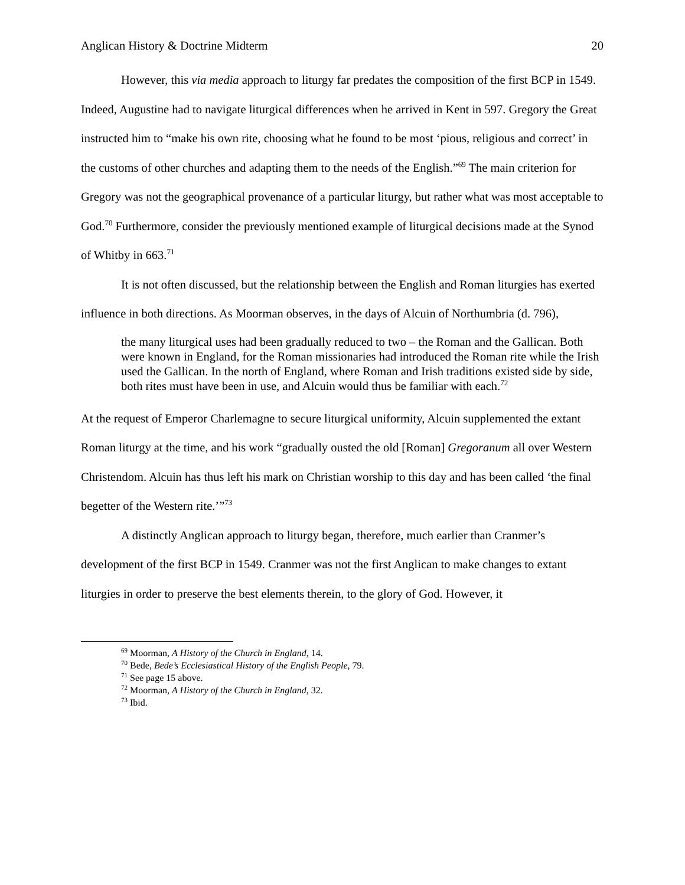Anglican History & Doctrine Midterm 20
However, this via media approach to liturgy far predates the composition of the first BCP in 1549. Indeed, Augustine had to navigate liturgical differences when he arrived in Kent in 597. Gregory the Great instructed him to “make his own rite, choosing what he found to be most ‘pious, religious and correct’ in the customs of other churches and adapting them to the needs of the English.”<sup>69</sup> The main criterion for Gregory was not the geographical provenance of a particular liturgy, but rather what was most acceptable to God.<sup>70</sup> Furthermore, consider the previously mentioned example of liturgical decisions made at the Synod of Whitby in 663.<sup>71</sup>
It is not often discussed, but the relationship between the English and Roman liturgies has exerted influence in both directions. As Moorman observes, in the days of Alcuin of Northumbria (d. 796),
the many liturgical uses had been gradually reduced to two – the Roman and the Gallican. Both were known in England, for the Roman missionaries had introduced the Roman rite while the Irish used the Gallican. In the north of England, where Roman and Irish traditions existed side by side, both rites must have been in use, and Alcuin would thus be familiar with each.<sup>72</sup>
At the request of Emperor Charlemagne to secure liturgical uniformity, Alcuin supplemented the extant Roman liturgy at the time, and his work “gradually ousted the old [Roman] Gregoranum all over Western Christendom. Alcuin has thus left his mark on Christian worship to this day and has been called ‘the final begetter of the Western rite.’”<sup>73</sup>
A distinctly Anglican approach to liturgy began, therefore, much earlier than Cranmer’s development of the first BCP in 1549. Cranmer was not the first Anglican to make changes to extant liturgies in order to preserve the best elements therein, to the glory of God. However, it
<sup>69</sup> Moorman, A History of the Church in England, 14.
<sup>70</sup> Bede, Bede’s Ecclesiastical History of the English People, 79.
<sup>71</sup> See page 15 above.
<sup>72</sup> Moorman, A History of the Church in England, 32.
<sup>73</sup> Ibid.